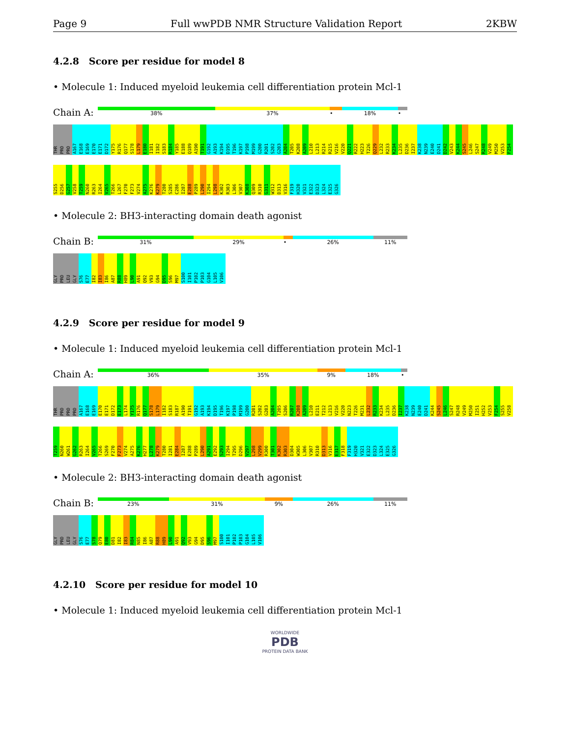Page 9 Full wwPDB NMR Structure Validation Report 2KBW
4.2.8 Score per residue for model 8
• Molecule 1: Induced myeloid leukemia cell differentiation protein Mcl-1
Chain A:
38% 37% • 18% •
THR PRO PRO A167 E168 E169 E170 E171 D172 Y175 R176 Q177 S178 L179 E180 I181 I182 S183 R184 Y185 E188 Q189 A190 T191 G192 A193 K194 D195 T196 K197 P198 M199 G200 R201 S202 G203 A204 T205 K208 A209 L210 L213 R214 R215 V216 V220 Q221 R222 H223 T226 Q229 L232 R233 K234 L235 D236 I237 K238 N239 E240 D241 D242 V243 K244 S245 L246 S247 R248 V249 M250 V253 F254 S255 D256 G257 V258 T259 N260 R263 I264 V265 T266 L267 F270 F273 V274 A275 K276 K279 T280 S285 C286 I287 E288 P289 L290 I294 L298 K302 R303 L306 V307 K308 Q309 R310 G311 W312 D313 V316 F319 H320 V321 E322 D323 L324 E325 G326
• Molecule 2: BH3-interacting domain death agonist
Chain B:
31% 29% • 26% 11%
GLY PRO LEU GLY S76 E77 I82 I83 I86 A87 R88 H89 L90 A91 Q92 V93 G94 D95 S96 M97 S100 I101 P102 P103 G104 L105 V106
4.2.9 Score per residue for model 9
• Molecule 1: Induced myeloid leukemia cell differentiation protein Mcl-1
Chain A:
36% 35% 9% 18% •
THR PRO PRO PRO A167 E168 E169 E170 E171 D172 E173 L174 Y175 R176 Q177 S178 L179 I182 S183 R187 A190 T191 G192 A193 K194 D195 T196 K197 P198 M199 G200 R201 S202 G203 A204 T205 S206 R207 K208 A209 L210 E211 T212 L213 V216 V220 N223 T226 M231 L232 R233 K234 L235 D236 I237 K238 N239 E240 D241 K244 S245 L246 S247 R248 V249 M250 I251 H252 V253 F254 S255 V258 T259 N260 W261 G262 R263 I264 V265 T266 S269 F270 F273 V274 A275 K276 H277 L278 K279 T280 I281 E284 I287 E288 P289 L290 A291 E292 S293 I294 T295 D296 V297 L298 V299 R300 T301 K302 R303 D304 W305 L306 V307 R310 D313 V316 E317 F318 F319 H320 V321 E322 D323 L324 E325 G326
• Molecule 2: BH3-interacting domain death agonist
Chain B:
23% 31% 9% 26% 11%
GLY PRO LEU GLY S76 E77 S78 Q79 E80 D81 I82 I83 R84 N85 I86 A87 R88 H89 L90 A91 Q92 V93 G94 D95 S96 M97 S100 I101 P102 P103 G104 L105 V106
4.2.10 Score per residue for model 10
• Molecule 1: Induced myeloid leukemia cell differentiation protein Mcl-1
WORLDWIDE
PDB
PROTEIN DATA BANK